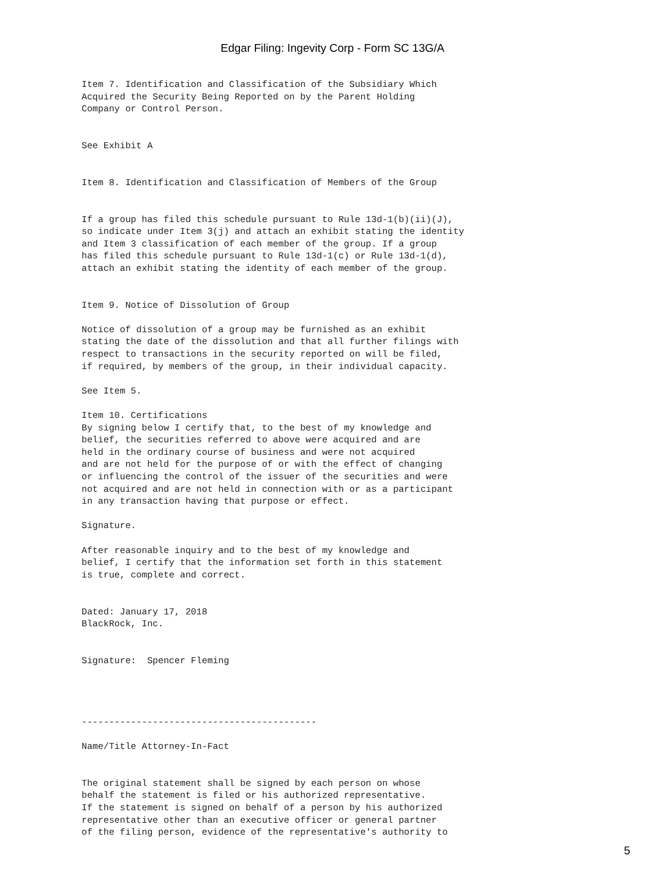Edgar Filing: Ingevity Corp - Form SC 13G/A
Item 7. Identification and Classification of the Subsidiary Which
Acquired the Security Being Reported on by the Parent Holding
Company or Control Person.


See Exhibit A


Item 8. Identification and Classification of Members of the Group


If a group has filed this schedule pursuant to Rule 13d-1(b)(ii)(J),
so indicate under Item 3(j) and attach an exhibit stating the identity
and Item 3 classification of each member of the group. If a group
has filed this schedule pursuant to Rule 13d-1(c) or Rule 13d-1(d),
attach an exhibit stating the identity of each member of the group.


Item 9. Notice of Dissolution of Group

Notice of dissolution of a group may be furnished as an exhibit
stating the date of the dissolution and that all further filings with
respect to transactions in the security reported on will be filed,
if required, by members of the group, in their individual capacity.

See Item 5.

Item 10. Certifications
By signing below I certify that, to the best of my knowledge and
belief, the securities referred to above were acquired and are
held in the ordinary course of business and were not acquired
and are not held for the purpose of or with the effect of changing
or influencing the control of the issuer of the securities and were
not acquired and are not held in connection with or as a participant
in any transaction having that purpose or effect.

Signature.

After reasonable inquiry and to the best of my knowledge and
belief, I certify that the information set forth in this statement
is true, complete and correct.


Dated: January 17, 2018
BlackRock, Inc.


Signature:  Spencer Fleming




-------------------------------------------

Name/Title Attorney-In-Fact


The original statement shall be signed by each person on whose
behalf the statement is filed or his authorized representative.
If the statement is signed on behalf of a person by his authorized
representative other than an executive officer or general partner
of the filing person, evidence of the representative's authority to
5